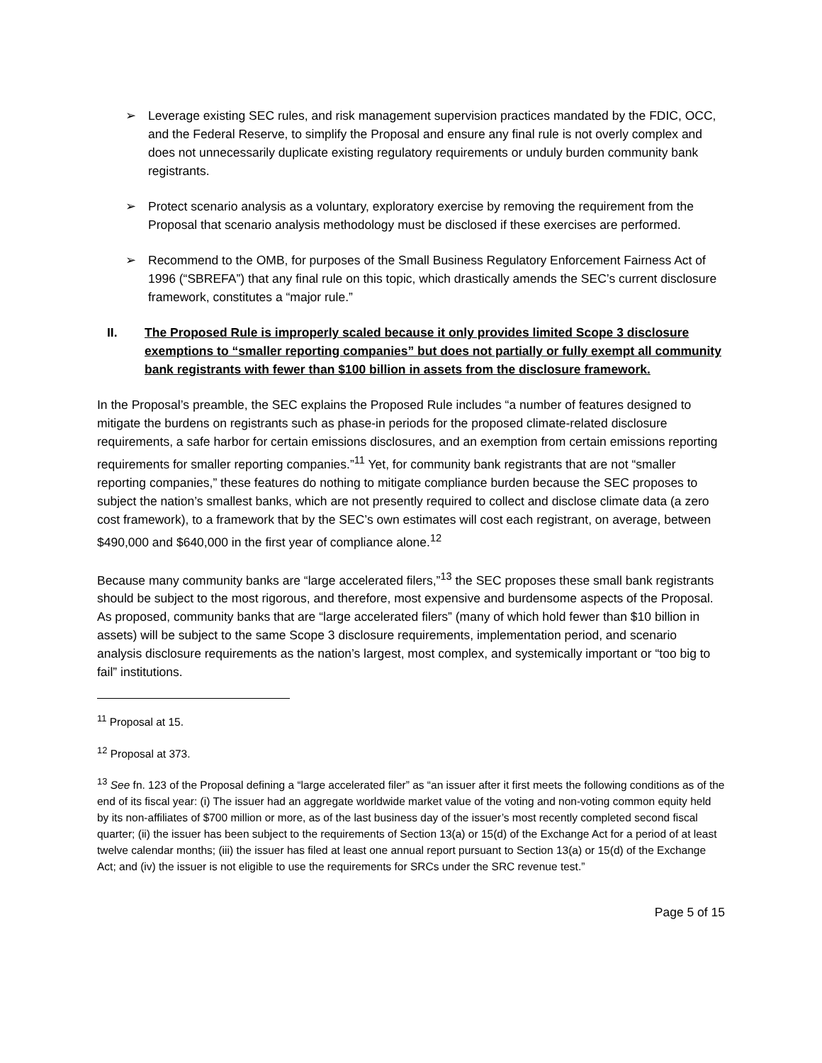➢ Leverage existing SEC rules, and risk management supervision practices mandated by the FDIC, OCC, and the Federal Reserve, to simplify the Proposal and ensure any final rule is not overly complex and does not unnecessarily duplicate existing regulatory requirements or unduly burden community bank registrants.
➢ Protect scenario analysis as a voluntary, exploratory exercise by removing the requirement from the Proposal that scenario analysis methodology must be disclosed if these exercises are performed.
➢ Recommend to the OMB, for purposes of the Small Business Regulatory Enforcement Fairness Act of 1996 (“SBREFA”) that any final rule on this topic, which drastically amends the SEC’s current disclosure framework, constitutes a “major rule.”
II. The Proposed Rule is improperly scaled because it only provides limited Scope 3 disclosure exemptions to “smaller reporting companies” but does not partially or fully exempt all community bank registrants with fewer than $100 billion in assets from the disclosure framework.
In the Proposal’s preamble, the SEC explains the Proposed Rule includes “a number of features designed to mitigate the burdens on registrants such as phase-in periods for the proposed climate-related disclosure requirements, a safe harbor for certain emissions disclosures, and an exemption from certain emissions reporting requirements for smaller reporting companies.”<sup>11</sup> Yet, for community bank registrants that are not “smaller reporting companies,” these features do nothing to mitigate compliance burden because the SEC proposes to subject the nation’s smallest banks, which are not presently required to collect and disclose climate data (a zero cost framework), to a framework that by the SEC’s own estimates will cost each registrant, on average, between $490,000 and $640,000 in the first year of compliance alone.<sup>12</sup>
Because many community banks are “large accelerated filers,”<sup>13</sup> the SEC proposes these small bank registrants should be subject to the most rigorous, and therefore, most expensive and burdensome aspects of the Proposal. As proposed, community banks that are “large accelerated filers” (many of which hold fewer than $10 billion in assets) will be subject to the same Scope 3 disclosure requirements, implementation period, and scenario analysis disclosure requirements as the nation’s largest, most complex, and systemically important or “too big to fail” institutions.
<sup>11</sup> Proposal at 15.
<sup>12</sup> Proposal at 373.
<sup>13</sup> See fn. 123 of the Proposal defining a “large accelerated filer” as “an issuer after it first meets the following conditions as of the end of its fiscal year: (i) The issuer had an aggregate worldwide market value of the voting and non-voting common equity held by its non-affiliates of $700 million or more, as of the last business day of the issuer’s most recently completed second fiscal quarter; (ii) the issuer has been subject to the requirements of Section 13(a) or 15(d) of the Exchange Act for a period of at least twelve calendar months; (iii) the issuer has filed at least one annual report pursuant to Section 13(a) or 15(d) of the Exchange Act; and (iv) the issuer is not eligible to use the requirements for SRCs under the SRC revenue test.”
Page 5 of 15